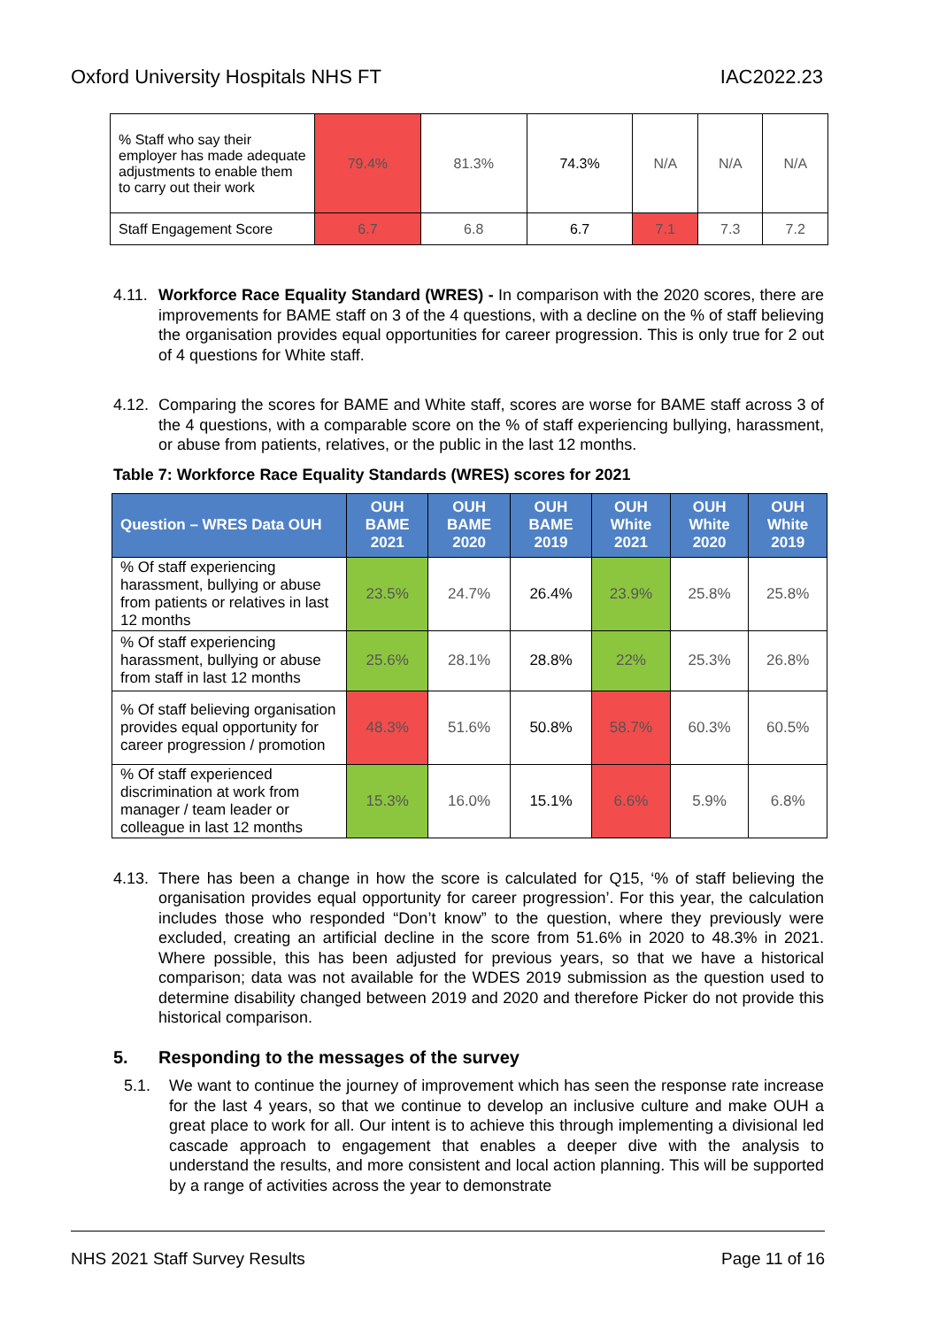Oxford University Hospitals NHS FT IAC2022.23
| % Staff who say their employer has made adequate adjustments to enable them to carry out their work | 79.4% | 81.3% | 74.3% | N/A | N/A | N/A |
| Staff Engagement Score | 6.7 | 6.8 | 6.7 | 7.1 | 7.3 | 7.2 |
4.11. Workforce Race Equality Standard (WRES) - In comparison with the 2020 scores, there are improvements for BAME staff on 3 of the 4 questions, with a decline on the % of staff believing the organisation provides equal opportunities for career progression. This is only true for 2 out of 4 questions for White staff.
4.12. Comparing the scores for BAME and White staff, scores are worse for BAME staff across 3 of the 4 questions, with a comparable score on the % of staff experiencing bullying, harassment, or abuse from patients, relatives, or the public in the last 12 months.
Table 7: Workforce Race Equality Standards (WRES) scores for 2021
| Question – WRES Data OUH | OUH BAME 2021 | OUH BAME 2020 | OUH BAME 2019 | OUH White 2021 | OUH White 2020 | OUH White 2019 |
| --- | --- | --- | --- | --- | --- | --- |
| % Of staff experiencing harassment, bullying or abuse from patients or relatives in last 12 months | 23.5% | 24.7% | 26.4% | 23.9% | 25.8% | 25.8% |
| % Of staff experiencing harassment, bullying or abuse from staff in last 12 months | 25.6% | 28.1% | 28.8% | 22% | 25.3% | 26.8% |
| % Of staff believing organisation provides equal opportunity for career progression / promotion | 48.3% | 51.6% | 50.8% | 58.7% | 60.3% | 60.5% |
| % Of staff experienced discrimination at work from manager / team leader or colleague in last 12 months | 15.3% | 16.0% | 15.1% | 6.6% | 5.9% | 6.8% |
4.13. There has been a change in how the score is calculated for Q15, ‘% of staff believing the organisation provides equal opportunity for career progression’. For this year, the calculation includes those who responded “Don’t know” to the question, where they previously were excluded, creating an artificial decline in the score from 51.6% in 2020 to 48.3% in 2021. Where possible, this has been adjusted for previous years, so that we have a historical comparison; data was not available for the WDES 2019 submission as the question used to determine disability changed between 2019 and 2020 and therefore Picker do not provide this historical comparison.
5. Responding to the messages of the survey
5.1. We want to continue the journey of improvement which has seen the response rate increase for the last 4 years, so that we continue to develop an inclusive culture and make OUH a great place to work for all. Our intent is to achieve this through implementing a divisional led cascade approach to engagement that enables a deeper dive with the analysis to understand the results, and more consistent and local action planning. This will be supported by a range of activities across the year to demonstrate
NHS 2021 Staff Survey Results Page 11 of 16